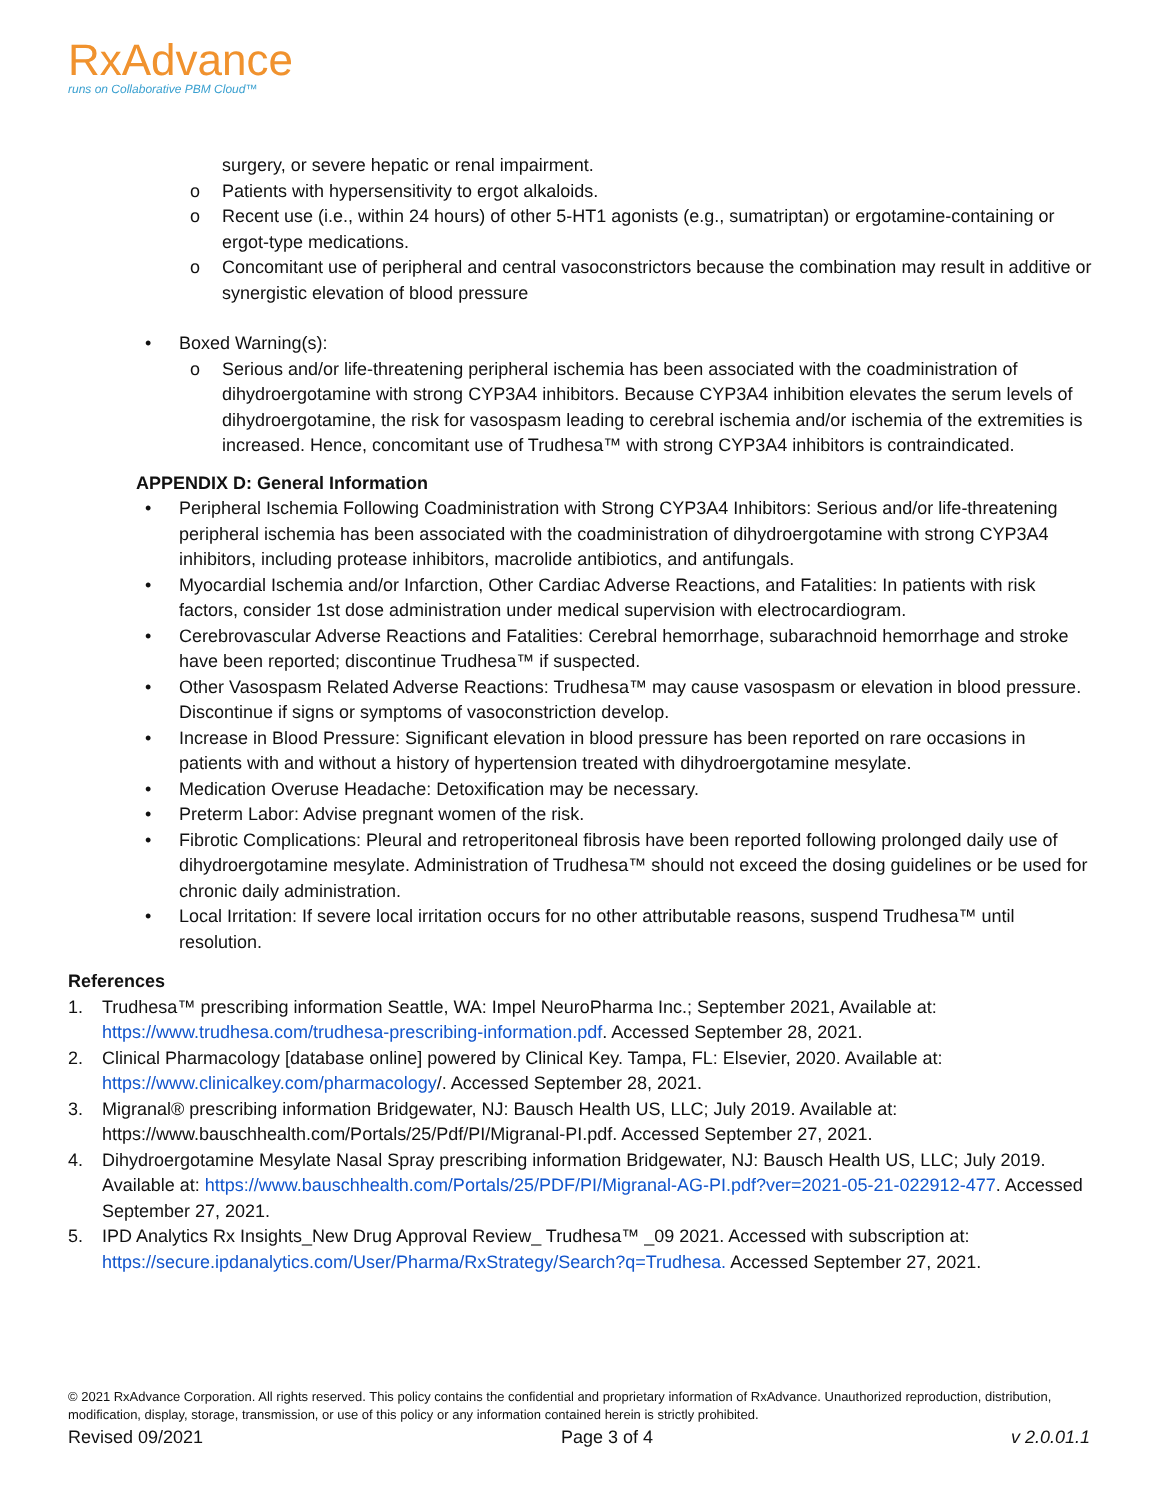RxAdvance
runs on Collaborative PBM Cloud™
surgery, or severe hepatic or renal impairment.
o Patients with hypersensitivity to ergot alkaloids.
o Recent use (i.e., within 24 hours) of other 5-HT1 agonists (e.g., sumatriptan) or ergotamine-containing or ergot-type medications.
o Concomitant use of peripheral and central vasoconstrictors because the combination may result in additive or synergistic elevation of blood pressure
• Boxed Warning(s):
o Serious and/or life-threatening peripheral ischemia has been associated with the coadministration of dihydroergotamine with strong CYP3A4 inhibitors. Because CYP3A4 inhibition elevates the serum levels of dihydroergotamine, the risk for vasospasm leading to cerebral ischemia and/or ischemia of the extremities is increased. Hence, concomitant use of Trudhesa™ with strong CYP3A4 inhibitors is contraindicated.
APPENDIX D: General Information
• Peripheral Ischemia Following Coadministration with Strong CYP3A4 Inhibitors: Serious and/or life-threatening peripheral ischemia has been associated with the coadministration of dihydroergotamine with strong CYP3A4 inhibitors, including protease inhibitors, macrolide antibiotics, and antifungals.
• Myocardial Ischemia and/or Infarction, Other Cardiac Adverse Reactions, and Fatalities: In patients with risk factors, consider 1st dose administration under medical supervision with electrocardiogram.
• Cerebrovascular Adverse Reactions and Fatalities: Cerebral hemorrhage, subarachnoid hemorrhage and stroke have been reported; discontinue Trudhesa™ if suspected.
• Other Vasospasm Related Adverse Reactions: Trudhesa™ may cause vasospasm or elevation in blood pressure. Discontinue if signs or symptoms of vasoconstriction develop.
• Increase in Blood Pressure: Significant elevation in blood pressure has been reported on rare occasions in patients with and without a history of hypertension treated with dihydroergotamine mesylate.
• Medication Overuse Headache: Detoxification may be necessary.
• Preterm Labor: Advise pregnant women of the risk.
• Fibrotic Complications: Pleural and retroperitoneal fibrosis have been reported following prolonged daily use of dihydroergotamine mesylate. Administration of Trudhesa™ should not exceed the dosing guidelines or be used for chronic daily administration.
• Local Irritation: If severe local irritation occurs for no other attributable reasons, suspend Trudhesa™ until resolution.
References
1. Trudhesa™ prescribing information Seattle, WA: Impel NeuroPharma Inc.; September 2021, Available at: https://www.trudhesa.com/trudhesa-prescribing-information.pdf. Accessed September 28, 2021.
2. Clinical Pharmacology [database online] powered by Clinical Key. Tampa, FL: Elsevier, 2020. Available at: https://www.clinicalkey.com/pharmacology/. Accessed September 28, 2021.
3. Migranal® prescribing information Bridgewater, NJ: Bausch Health US, LLC; July 2019. Available at: https://www.bauschhealth.com/Portals/25/Pdf/PI/Migranal-PI.pdf. Accessed September 27, 2021.
4. Dihydroergotamine Mesylate Nasal Spray prescribing information Bridgewater, NJ: Bausch Health US, LLC; July 2019. Available at: https://www.bauschhealth.com/Portals/25/PDF/PI/Migranal-AG-PI.pdf?ver=2021-05-21-022912-477. Accessed September 27, 2021.
5. IPD Analytics Rx Insights_New Drug Approval Review_ Trudhesa™ _09 2021. Accessed with subscription at: https://secure.ipdanalytics.com/User/Pharma/RxStrategy/Search?q=Trudhesa. Accessed September 27, 2021.
© 2021 RxAdvance Corporation. All rights reserved. This policy contains the confidential and proprietary information of RxAdvance. Unauthorized reproduction, distribution, modification, display, storage, transmission, or use of this policy or any information contained herein is strictly prohibited.
Revised 09/2021 Page 3 of 4 v 2.0.01.1